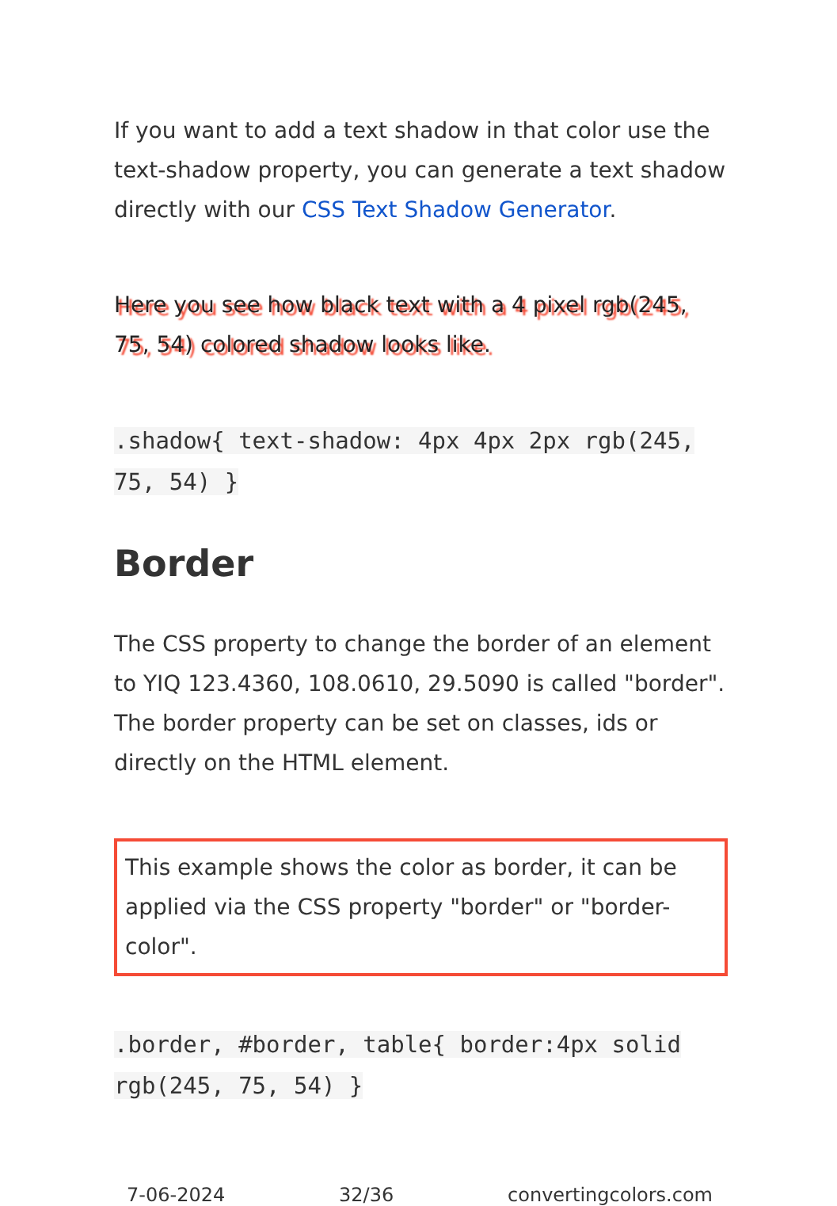If you want to add a text shadow in that color use the text-shadow property, you can generate a text shadow directly with our CSS Text Shadow Generator.
Here you see how black text with a 4 pixel rgb(245, 75, 54) colored shadow looks like.
.shadow{ text-shadow: 4px 4px 2px rgb(245, 75, 54) }
Border
The CSS property to change the border of an element to YIQ 123.4360, 108.0610, 29.5090 is called "border". The border property can be set on classes, ids or directly on the HTML element.
This example shows the color as border, it can be applied via the CSS property "border" or "border-color".
.border, #border, table{ border:4px solid rgb(245, 75, 54) }
7-06-2024 32/36 convertingcolors.com